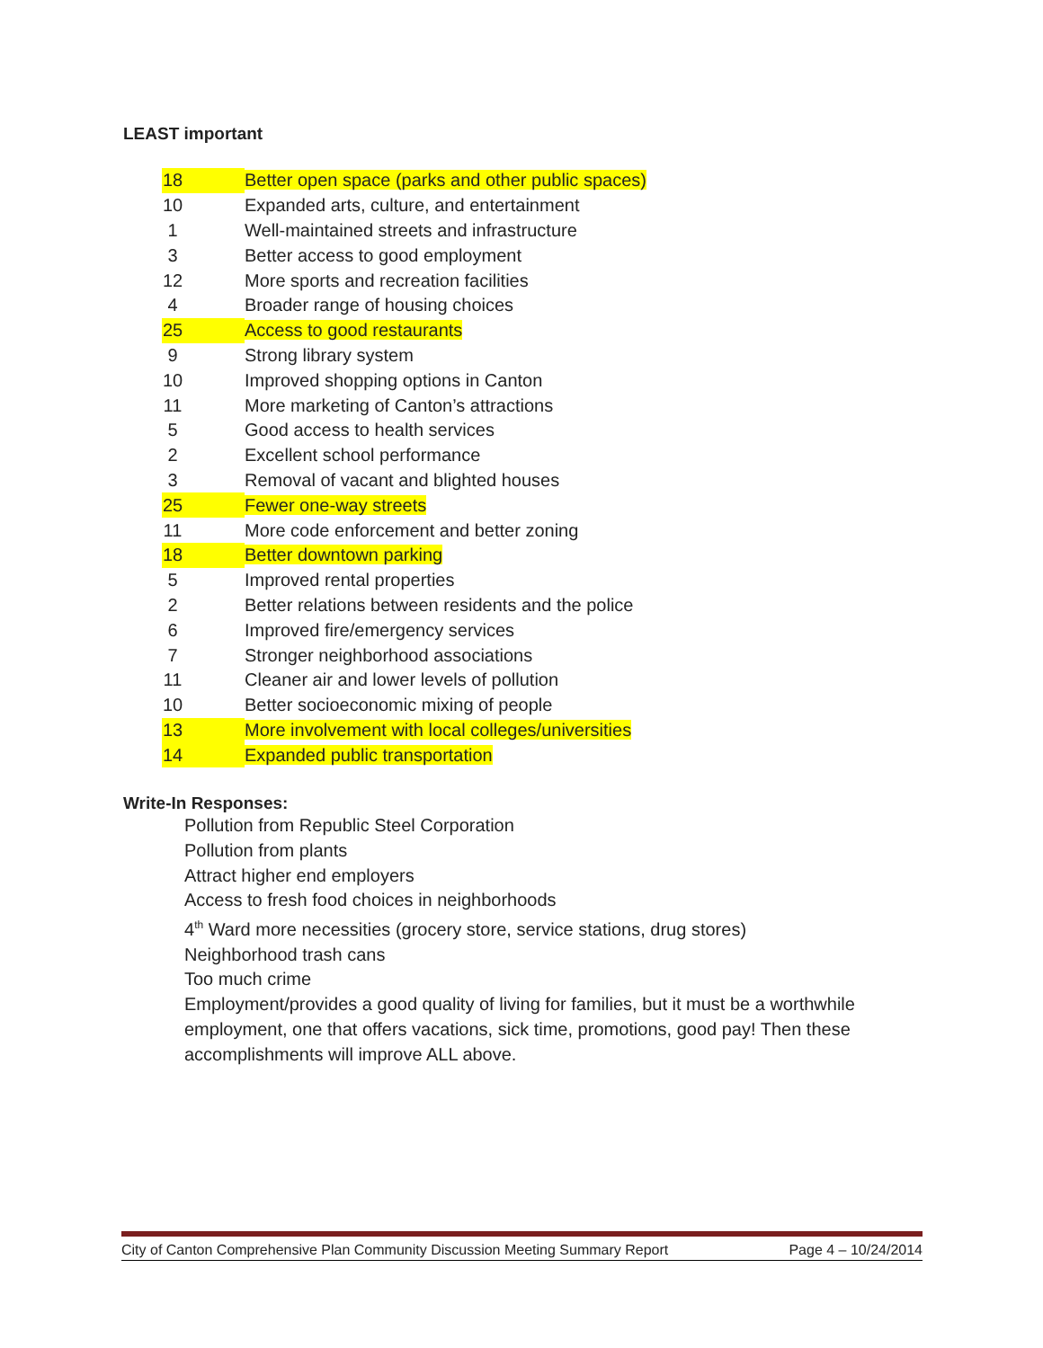LEAST important
| 18 | Better open space (parks and other public spaces) |
| 10 | Expanded arts, culture, and entertainment |
| 1 | Well-maintained streets and infrastructure |
| 3 | Better access to good employment |
| 12 | More sports and recreation facilities |
| 4 | Broader range of housing choices |
| 25 | Access to good restaurants |
| 9 | Strong library system |
| 10 | Improved shopping options in Canton |
| 11 | More marketing of Canton’s attractions |
| 5 | Good access to health services |
| 2 | Excellent school performance |
| 3 | Removal of vacant and blighted houses |
| 25 | Fewer one-way streets |
| 11 | More code enforcement and better zoning |
| 18 | Better downtown parking |
| 5 | Improved rental properties |
| 2 | Better relations between residents and the police |
| 6 | Improved fire/emergency services |
| 7 | Stronger neighborhood associations |
| 11 | Cleaner air and lower levels of pollution |
| 10 | Better socioeconomic mixing of people |
| 13 | More involvement with local colleges/universities |
| 14 | Expanded public transportation |
Write-In Responses:
Pollution from Republic Steel Corporation
Pollution from plants
Attract higher end employers
Access to fresh food choices in neighborhoods
4<sup>th</sup> Ward more necessities (grocery store, service stations, drug stores)
Neighborhood trash cans
Too much crime
Employment/provides a good quality of living for families, but it must be a worthwhile employment, one that offers vacations, sick time, promotions, good pay! Then these accomplishments will improve ALL above.
City of Canton Comprehensive Plan Community Discussion Meeting Summary Report Page 4 – 10/24/2014